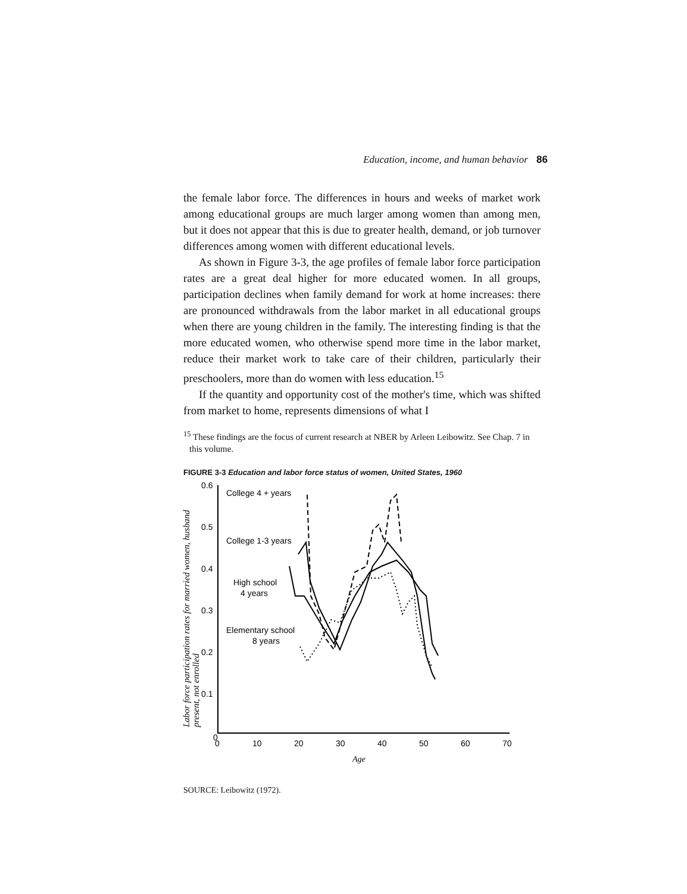Education, income, and human behavior 86
the female labor force. The differences in hours and weeks of market work among educational groups are much larger among women than among men, but it does not appear that this is due to greater health, demand, or job turnover differences among women with different educational levels.
As shown in Figure 3-3, the age profiles of female labor force participation rates are a great deal higher for more educated women. In all groups, participation declines when family demand for work at home increases: there are pronounced withdrawals from the labor market in all educational groups when there are young children in the family. The interesting finding is that the more educated women, who otherwise spend more time in the labor market, reduce their market work to take care of their children, particularly their preschoolers, more than do women with less education.<sup>15</sup>
If the quantity and opportunity cost of the mother's time, which was shifted from market to home, represents dimensions of what I
<sup>15</sup> These findings are the focus of current research at NBER by Arleen Leibowitz. See Chap. 7 in this volume.
FIGURE 3-3 Education and labor force status of women, United States, 1960
Labor force participation rates for married women, husband
present, not enrolled
0.6
0.5
0.4
0.3
0.2
0.1
0
0
10
20
30
40
50
60
70
Age
College 4 + years
College 1-3 years
High school
4 years
Elementary school
8 years
SOURCE: Leibowitz (1972).